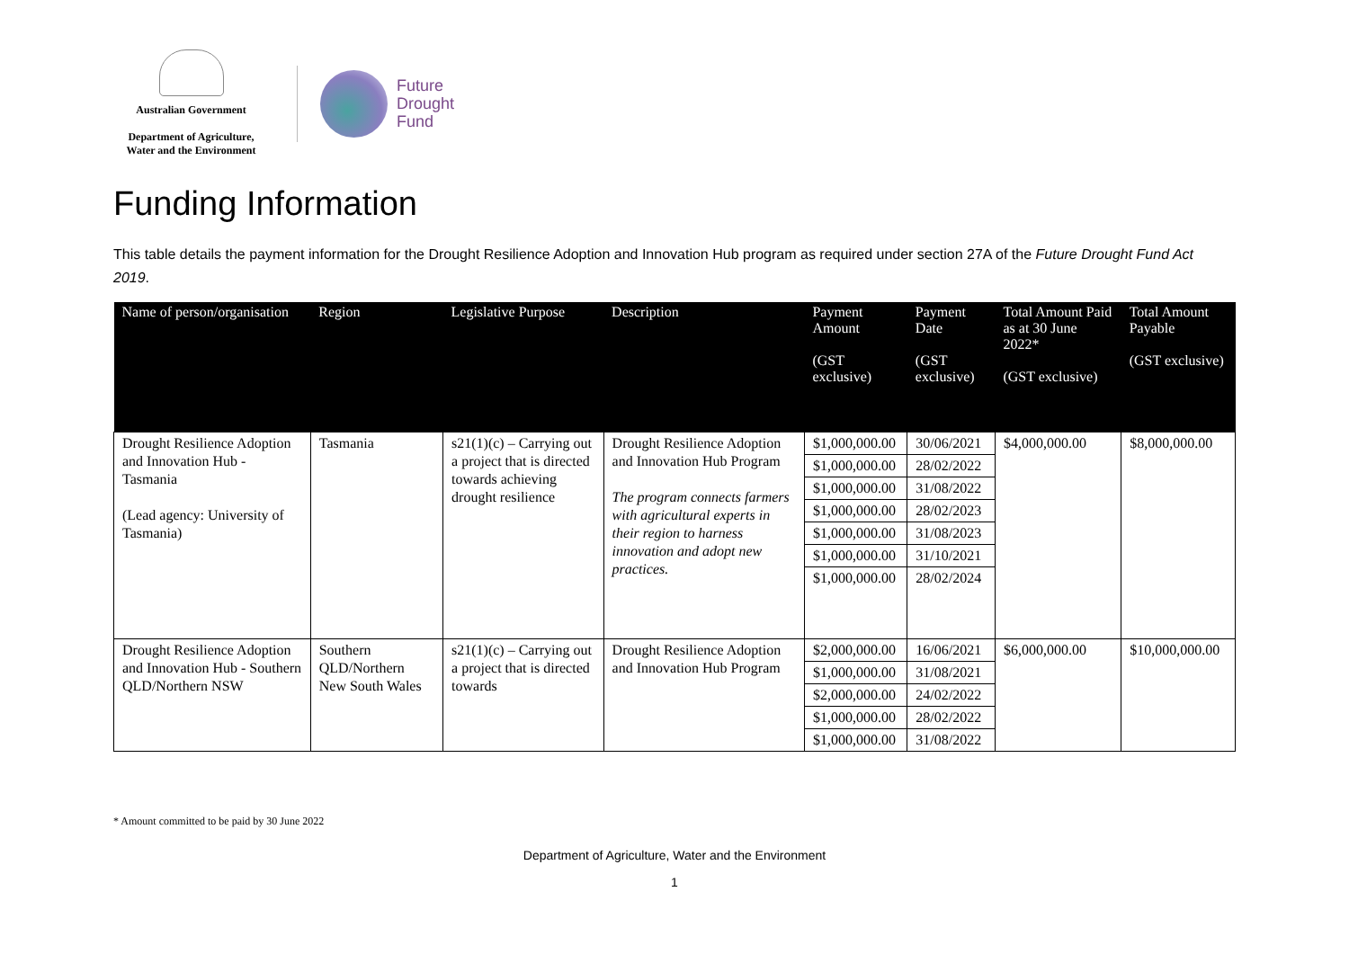Australian Government
Department of Agriculture,
Water and the Environment
Future
Drought
Fund
Funding Information
This table details the payment information for the Drought Resilience Adoption and Innovation Hub program as required under section 27A of the Future Drought Fund Act 2019.
| Name of person/organisation | Region | Legislative Purpose | Description | Payment Amount (GST exclusive) | Payment Date (GST exclusive) | Total Amount Paid as at 30 June 2022* (GST exclusive) | Total Amount Payable (GST exclusive) |
| --- | --- | --- | --- | --- | --- | --- | --- |
| Drought Resilience Adoption and Innovation Hub - Tasmania (Lead agency: University of Tasmania) | Tasmania | s21(1)(c) – Carrying out a project that is directed towards achieving drought resilience | Drought Resilience Adoption and Innovation Hub Program The program connects farmers with agricultural experts in their region to harness innovation and adopt new practices. | $1,000,000.00 | 30/06/2021 | $4,000,000.00 | $8,000,000.00 |
| | | | | $1,000,000.00 | 28/02/2022 | | |
| | | | | $1,000,000.00 | 31/08/2022 | | |
| | | | | $1,000,000.00 | 28/02/2023 | | |
| | | | | $1,000,000.00 | 31/08/2023 | | |
| | | | | $1,000,000.00 | 31/10/2021 | | |
| | | | | $1,000,000.00 | 28/02/2024 | | |
| Drought Resilience Adoption and Innovation Hub - Southern QLD/Northern NSW | Southern QLD/Northern New South Wales | s21(1)(c) – Carrying out a project that is directed towards | Drought Resilience Adoption and Innovation Hub Program | $2,000,000.00 | 16/06/2021 | $6,000,000.00 | $10,000,000.00 |
| | | | | $1,000,000.00 | 31/08/2021 | | |
| | | | | $2,000,000.00 | 24/02/2022 | | |
| | | | | $1,000,000.00 | 28/02/2022 | | |
| | | | | $1,000,000.00 | 31/08/2022 | | |
* Amount committed to be paid by 30 June 2022
Department of Agriculture, Water and the Environment
1